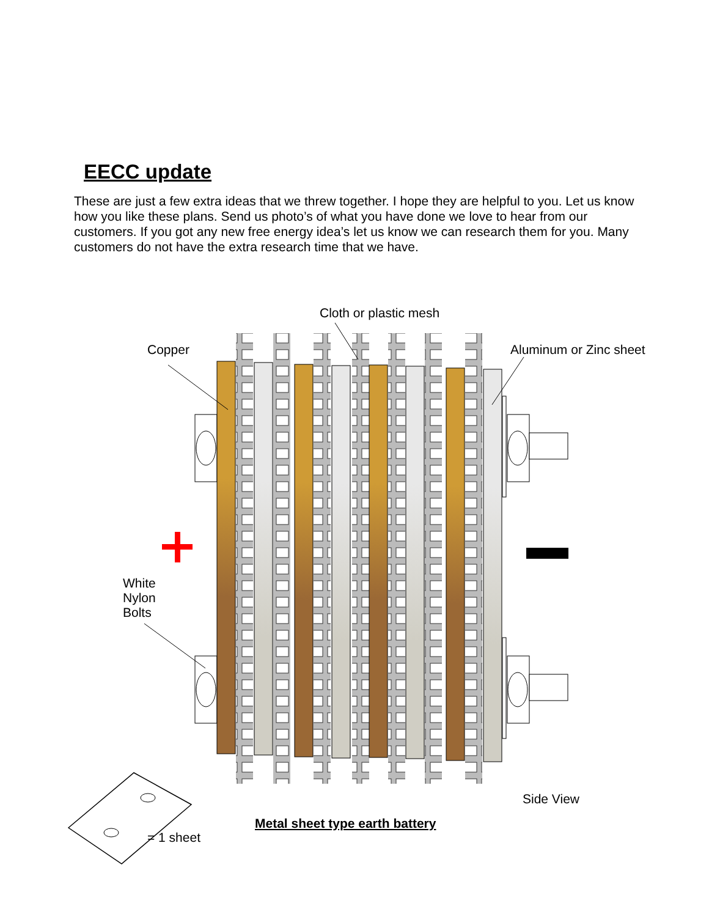EECC update
These are just a few extra ideas that we threw together. I hope they are helpful to you. Let us know how you like these plans. Send us photo’s of what you have done we love to hear from our customers. If you got any new free energy idea’s let us know we can research them for you. Many customers do not have the extra research time that we have.
Cloth or plastic mesh
Copper Aluminum or Zinc sheet
White
Nylon
Bolts
Side View
Metal sheet type earth battery
= 1 sheet